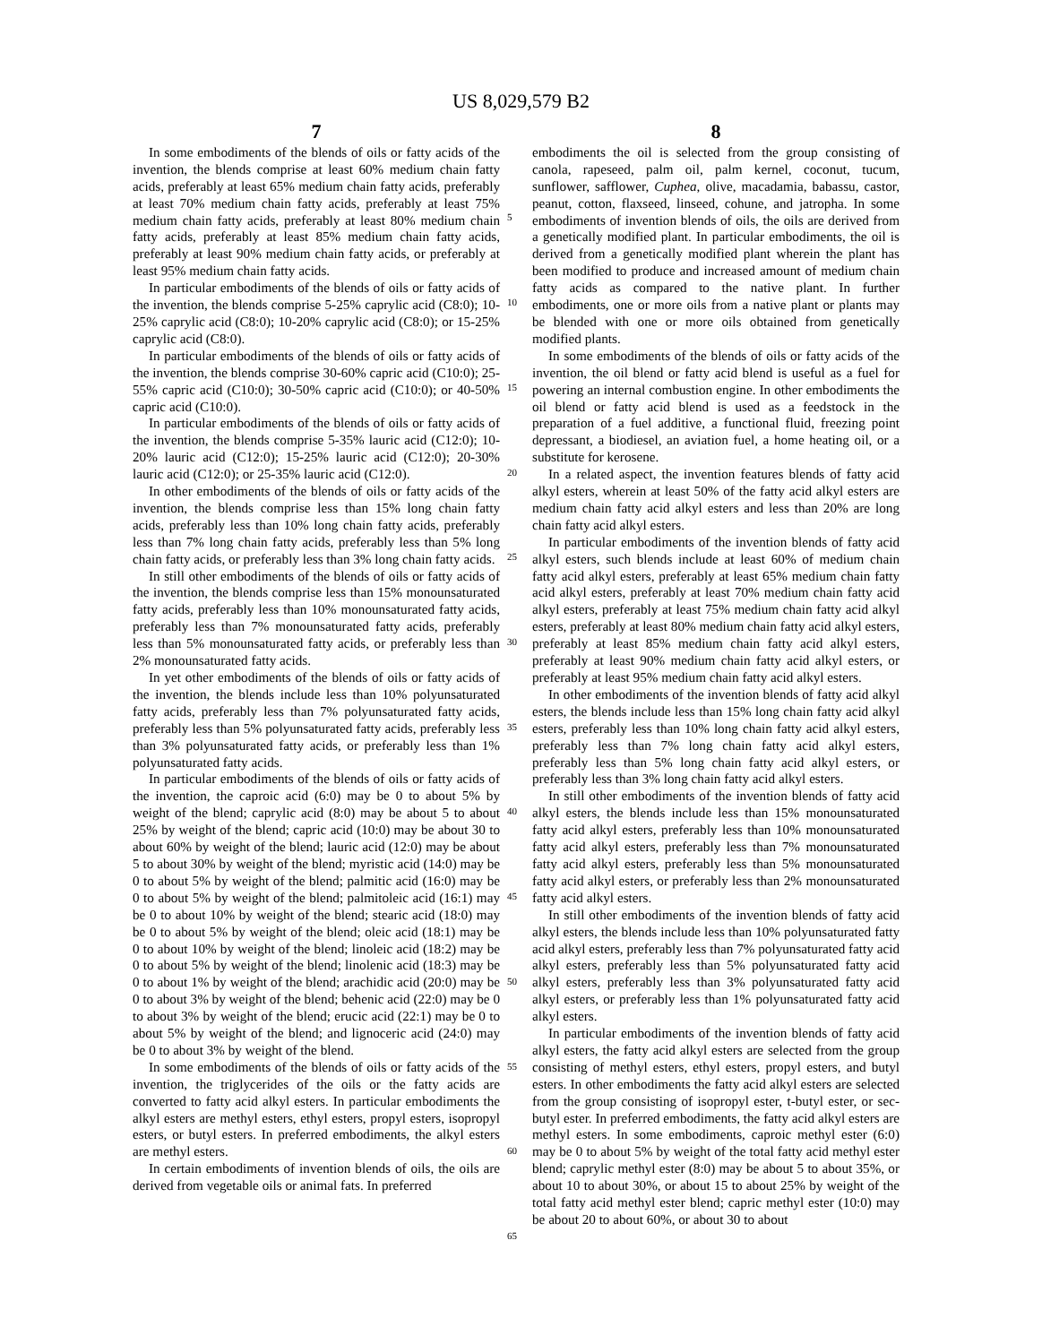US 8,029,579 B2
7
In some embodiments of the blends of oils or fatty acids of the invention, the blends comprise at least 60% medium chain fatty acids, preferably at least 65% medium chain fatty acids, preferably at least 70% medium chain fatty acids, preferably at least 75% medium chain fatty acids, preferably at least 80% medium chain fatty acids, preferably at least 85% medium chain fatty acids, preferably at least 90% medium chain fatty acids, or preferably at least 95% medium chain fatty acids.
In particular embodiments of the blends of oils or fatty acids of the invention, the blends comprise 5-25% caprylic acid (C8:0); 10-25% caprylic acid (C8:0); 10-20% caprylic acid (C8:0); or 15-25% caprylic acid (C8:0).
In particular embodiments of the blends of oils or fatty acids of the invention, the blends comprise 30-60% capric acid (C10:0); 25-55% capric acid (C10:0); 30-50% capric acid (C10:0); or 40-50% capric acid (C10:0).
In particular embodiments of the blends of oils or fatty acids of the invention, the blends comprise 5-35% lauric acid (C12:0); 10-20% lauric acid (C12:0); 15-25% lauric acid (C12:0); 20-30% lauric acid (C12:0); or 25-35% lauric acid (C12:0).
In other embodiments of the blends of oils or fatty acids of the invention, the blends comprise less than 15% long chain fatty acids, preferably less than 10% long chain fatty acids, preferably less than 7% long chain fatty acids, preferably less than 5% long chain fatty acids, or preferably less than 3% long chain fatty acids.
In still other embodiments of the blends of oils or fatty acids of the invention, the blends comprise less than 15% monounsaturated fatty acids, preferably less than 10% monounsaturated fatty acids, preferably less than 7% monounsaturated fatty acids, preferably less than 5% monounsaturated fatty acids, or preferably less than 2% monounsaturated fatty acids.
In yet other embodiments of the blends of oils or fatty acids of the invention, the blends include less than 10% polyunsaturated fatty acids, preferably less than 7% polyunsaturated fatty acids, preferably less than 5% polyunsaturated fatty acids, preferably less than 3% polyunsaturated fatty acids, or preferably less than 1% polyunsaturated fatty acids.
In particular embodiments of the blends of oils or fatty acids of the invention, the caproic acid (6:0) may be 0 to about 5% by weight of the blend; caprylic acid (8:0) may be about 5 to about 25% by weight of the blend; capric acid (10:0) may be about 30 to about 60% by weight of the blend; lauric acid (12:0) may be about 5 to about 30% by weight of the blend; myristic acid (14:0) may be 0 to about 5% by weight of the blend; palmitic acid (16:0) may be 0 to about 5% by weight of the blend; palmitoleic acid (16:1) may be 0 to about 10% by weight of the blend; stearic acid (18:0) may be 0 to about 5% by weight of the blend; oleic acid (18:1) may be 0 to about 10% by weight of the blend; linoleic acid (18:2) may be 0 to about 5% by weight of the blend; linolenic acid (18:3) may be 0 to about 1% by weight of the blend; arachidic acid (20:0) may be 0 to about 3% by weight of the blend; behenic acid (22:0) may be 0 to about 3% by weight of the blend; erucic acid (22:1) may be 0 to about 5% by weight of the blend; and lignoceric acid (24:0) may be 0 to about 3% by weight of the blend.
In some embodiments of the blends of oils or fatty acids of the invention, the triglycerides of the oils or the fatty acids are converted to fatty acid alkyl esters. In particular embodiments the alkyl esters are methyl esters, ethyl esters, propyl esters, isopropyl esters, or butyl esters. In preferred embodiments, the alkyl esters are methyl esters.
In certain embodiments of invention blends of oils, the oils are derived from vegetable oils or animal fats. In preferred
8
embodiments the oil is selected from the group consisting of canola, rapeseed, palm oil, palm kernel, coconut, tucum, sunflower, safflower, Cuphea, olive, macadamia, babassu, castor, peanut, cotton, flaxseed, linseed, cohune, and jatropha. In some embodiments of invention blends of oils, the oils are derived from a genetically modified plant. In particular embodiments, the oil is derived from a genetically modified plant wherein the plant has been modified to produce and increased amount of medium chain fatty acids as compared to the native plant. In further embodiments, one or more oils from a native plant or plants may be blended with one or more oils obtained from genetically modified plants.
In some embodiments of the blends of oils or fatty acids of the invention, the oil blend or fatty acid blend is useful as a fuel for powering an internal combustion engine. In other embodiments the oil blend or fatty acid blend is used as a feedstock in the preparation of a fuel additive, a functional fluid, freezing point depressant, a biodiesel, an aviation fuel, a home heating oil, or a substitute for kerosene.
In a related aspect, the invention features blends of fatty acid alkyl esters, wherein at least 50% of the fatty acid alkyl esters are medium chain fatty acid alkyl esters and less than 20% are long chain fatty acid alkyl esters.
In particular embodiments of the invention blends of fatty acid alkyl esters, such blends include at least 60% of medium chain fatty acid alkyl esters, preferably at least 65% medium chain fatty acid alkyl esters, preferably at least 70% medium chain fatty acid alkyl esters, preferably at least 75% medium chain fatty acid alkyl esters, preferably at least 80% medium chain fatty acid alkyl esters, preferably at least 85% medium chain fatty acid alkyl esters, preferably at least 90% medium chain fatty acid alkyl esters, or preferably at least 95% medium chain fatty acid alkyl esters.
In other embodiments of the invention blends of fatty acid alkyl esters, the blends include less than 15% long chain fatty acid alkyl esters, preferably less than 10% long chain fatty acid alkyl esters, preferably less than 7% long chain fatty acid alkyl esters, preferably less than 5% long chain fatty acid alkyl esters, or preferably less than 3% long chain fatty acid alkyl esters.
In still other embodiments of the invention blends of fatty acid alkyl esters, the blends include less than 15% monounsaturated fatty acid alkyl esters, preferably less than 10% monounsaturated fatty acid alkyl esters, preferably less than 7% monounsaturated fatty acid alkyl esters, preferably less than 5% monounsaturated fatty acid alkyl esters, or preferably less than 2% monounsaturated fatty acid alkyl esters.
In still other embodiments of the invention blends of fatty acid alkyl esters, the blends include less than 10% polyunsaturated fatty acid alkyl esters, preferably less than 7% polyunsaturated fatty acid alkyl esters, preferably less than 5% polyunsaturated fatty acid alkyl esters, preferably less than 3% polyunsaturated fatty acid alkyl esters, or preferably less than 1% polyunsaturated fatty acid alkyl esters.
In particular embodiments of the invention blends of fatty acid alkyl esters, the fatty acid alkyl esters are selected from the group consisting of methyl esters, ethyl esters, propyl esters, and butyl esters. In other embodiments the fatty acid alkyl esters are selected from the group consisting of isopropyl ester, t-butyl ester, or sec-butyl ester. In preferred embodiments, the fatty acid alkyl esters are methyl esters. In some embodiments, caproic methyl ester (6:0) may be 0 to about 5% by weight of the total fatty acid methyl ester blend; caprylic methyl ester (8:0) may be about 5 to about 35%, or about 10 to about 30%, or about 15 to about 25% by weight of the total fatty acid methyl ester blend; capric methyl ester (10:0) may be about 20 to about 60%, or about 30 to about
5
10
15
20
25
30
35
40
45
50
55
60
65